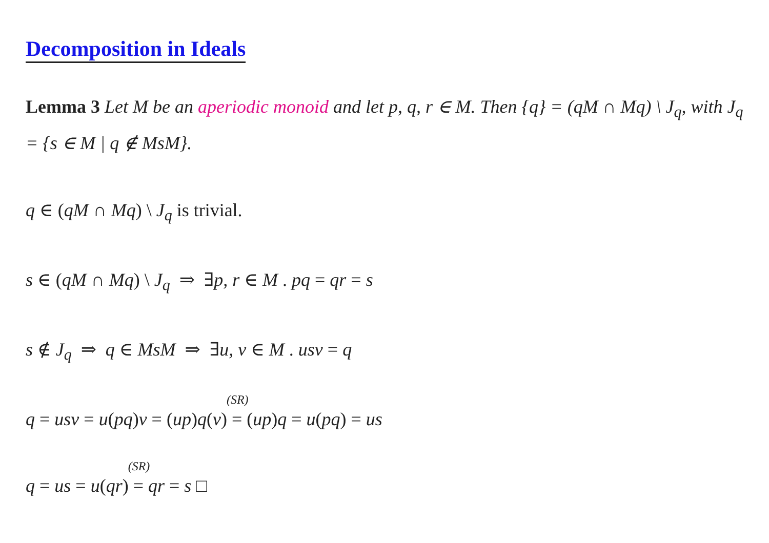Decomposition in Ideals
Lemma 3 Let M be an aperiodic monoid and let p, q, r ∈ M. Then {q} = (qM ∩ Mq) \ J<sub>q</sub>, with J<sub>q</sub> = {s ∈ M | q ∉ MsM}.
q ∈ (qM ∩ Mq) \ J<sub>q</sub> is trivial.
s ∈ (qM ∩ Mq) \ J<sub>q</sub> ⇒ ∃p, r ∈ M . pq = qr = s
s ∉ J<sub>q</sub> ⇒ q ∈ MsM ⇒ ∃u, v ∈ M . usv = q
q = usv = u(pq)v = (up)q(v) <sup>(SR)</sup>= (up)q = u(pq) = us
q = us = u(qr) <sup>(SR)</sup>= qr = s □